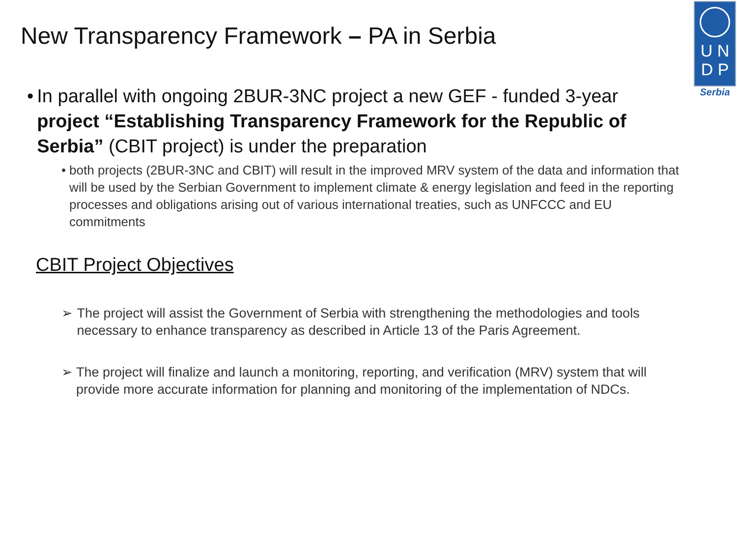U N
D P
Serbia
New Transparency Framework – PA in Serbia
• In parallel with ongoing 2BUR-3NC project a new GEF - funded 3-year project “Establishing Transparency Framework for the Republic of Serbia” (CBIT project) is under the preparation
• both projects (2BUR-3NC and CBIT) will result in the improved MRV system of the data and information that will be used by the Serbian Government to implement climate & energy legislation and feed in the reporting processes and obligations arising out of various international treaties, such as UNFCCC and EU commitments
CBIT Project Objectives
➢ The project will assist the Government of Serbia with strengthening the methodologies and tools necessary to enhance transparency as described in Article 13 of the Paris Agreement.
➢ The project will finalize and launch a monitoring, reporting, and verification (MRV) system that will provide more accurate information for planning and monitoring of the implementation of NDCs.